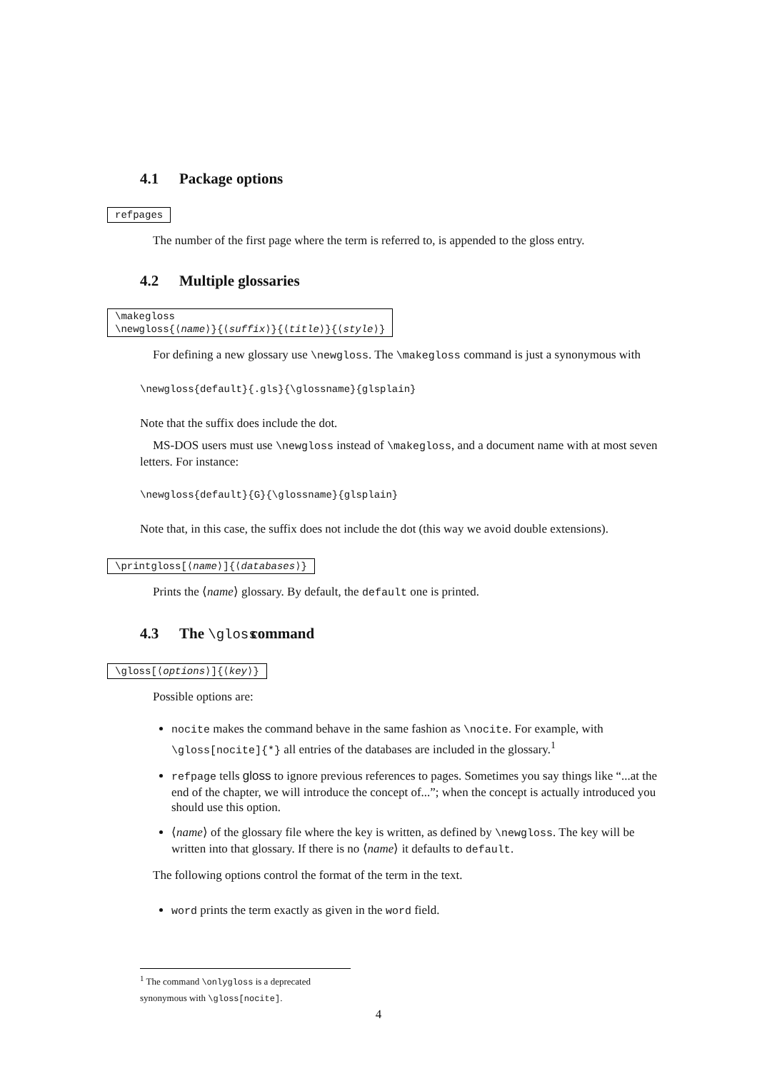4.1 Package options
refpages
The number of the first page where the term is referred to, is appended to the gloss entry.
4.2 Multiple glossaries
\makegloss
\newgloss{⟨name⟩}{⟨suffix⟩}{⟨title⟩}{⟨style⟩}
For defining a new glossary use \newgloss. The \makegloss command is just a synonymous with
\newgloss{default}{.gls}{\glossname}{glsplain}
Note that the suffix does include the dot.
MS-DOS users must use \newgloss instead of \makegloss, and a document name with at most seven letters. For instance:
\newgloss{default}{G}{\glossname}{glsplain}
Note that, in this case, the suffix does not include the dot (this way we avoid double extensions).
\printgloss[⟨name⟩]{⟨databases⟩}
Prints the ⟨name⟩ glossary. By default, the default one is printed.
4.3 The \gloss command
\gloss[⟨options⟩]{⟨key⟩}
Possible options are:
nocite makes the command behave in the same fashion as \nocite. For example, with \gloss[nocite]{*} all entries of the databases are included in the glossary.<sup>1</sup>
refpage tells gloss to ignore previous references to pages. Sometimes you say things like “...at the end of the chapter, we will introduce the concept of...”; when the concept is actually introduced you should use this option.
⟨name⟩ of the glossary file where the key is written, as defined by \newgloss. The key will be written into that glossary. If there is no ⟨name⟩ it defaults to default.
The following options control the format of the term in the text.
word prints the term exactly as given in the word field.
<sup>1</sup> The command \onlygloss is a deprecated synonymous with \gloss[nocite].
4